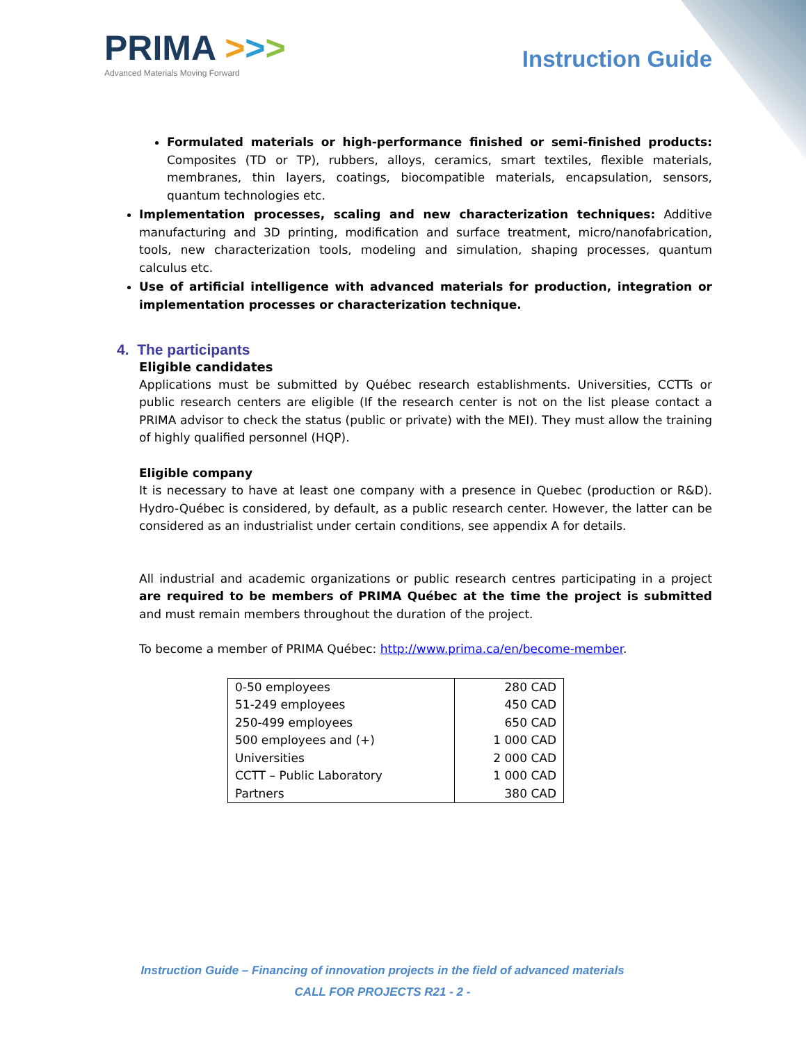PRIMA >>>
Advanced Materials Moving Forward
Instruction Guide
Formulated materials or high-performance finished or semi-finished products: Composites (TD or TP), rubbers, alloys, ceramics, smart textiles, flexible materials, membranes, thin layers, coatings, biocompatible materials, encapsulation, sensors, quantum technologies etc.
Implementation processes, scaling and new characterization techniques: Additive manufacturing and 3D printing, modification and surface treatment, micro/nanofabrication, tools, new characterization tools, modeling and simulation, shaping processes, quantum calculus etc.
Use of artificial intelligence with advanced materials for production, integration or implementation processes or characterization technique.
4. The participants
Eligible candidates
Applications must be submitted by Québec research establishments. Universities, CCTTs or public research centers are eligible (If the research center is not on the list please contact a PRIMA advisor to check the status (public or private) with the MEI). They must allow the training of highly qualified personnel (HQP).
Eligible company
It is necessary to have at least one company with a presence in Quebec (production or R&D). Hydro-Québec is considered, by default, as a public research center. However, the latter can be considered as an industrialist under certain conditions, see appendix A for details.
All industrial and academic organizations or public research centres participating in a project are required to be members of PRIMA Québec at the time the project is submitted and must remain members throughout the duration of the project.
To become a member of PRIMA Québec: http://www.prima.ca/en/become-member.
| 0-50 employees | 280 CAD |
| 51-249 employees | 450 CAD |
| 250-499 employees | 650 CAD |
| 500 employees and (+) | 1 000 CAD |
| Universities | 2 000 CAD |
| CCTT – Public Laboratory | 1 000 CAD |
| Partners | 380 CAD |
Instruction Guide – Financing of innovation projects in the field of advanced materials
CALL FOR PROJECTS R21 - 2 -